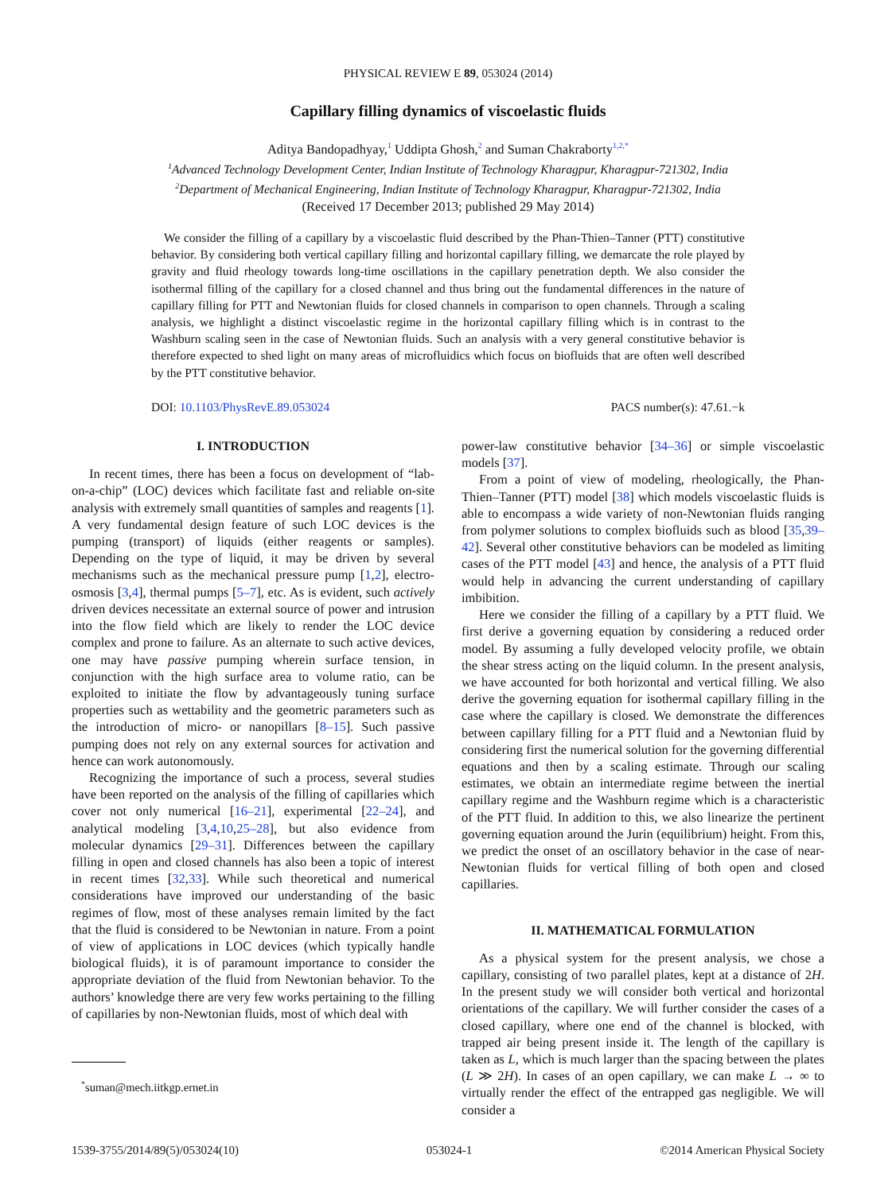PHYSICAL REVIEW E 89, 053024 (2014)
Capillary filling dynamics of viscoelastic fluids
Aditya Bandopadhyay,<sup>1</sup> Uddipta Ghosh,<sup>2</sup> and Suman Chakraborty<sup>1,2,*</sup>
<sup>1</sup> Advanced Technology Development Center, Indian Institute of Technology Kharagpur, Kharagpur-721302, India
<sup>2</sup> Department of Mechanical Engineering, Indian Institute of Technology Kharagpur, Kharagpur-721302, India
(Received 17 December 2013; published 29 May 2014)
We consider the filling of a capillary by a viscoelastic fluid described by the Phan-Thien–Tanner (PTT) constitutive behavior. By considering both vertical capillary filling and horizontal capillary filling, we demarcate the role played by gravity and fluid rheology towards long-time oscillations in the capillary penetration depth. We also consider the isothermal filling of the capillary for a closed channel and thus bring out the fundamental differences in the nature of capillary filling for PTT and Newtonian fluids for closed channels in comparison to open channels. Through a scaling analysis, we highlight a distinct viscoelastic regime in the horizontal capillary filling which is in contrast to the Washburn scaling seen in the case of Newtonian fluids. Such an analysis with a very general constitutive behavior is therefore expected to shed light on many areas of microfluidics which focus on biofluids that are often well described by the PTT constitutive behavior.
DOI: 10.1103/PhysRevE.89.053024 PACS number(s): 47.61.−k
I. INTRODUCTION
In recent times, there has been a focus on development of “lab-on-a-chip” (LOC) devices which facilitate fast and reliable on-site analysis with extremely small quantities of samples and reagents [1]. A very fundamental design feature of such LOC devices is the pumping (transport) of liquids (either reagents or samples). Depending on the type of liquid, it may be driven by several mechanisms such as the mechanical pressure pump [1,2], electro-osmosis [3,4], thermal pumps [5–7], etc. As is evident, such actively driven devices necessitate an external source of power and intrusion into the flow field which are likely to render the LOC device complex and prone to failure. As an alternate to such active devices, one may have passive pumping wherein surface tension, in conjunction with the high surface area to volume ratio, can be exploited to initiate the flow by advantageously tuning surface properties such as wettability and the geometric parameters such as the introduction of micro- or nanopillars [8–15]. Such passive pumping does not rely on any external sources for activation and hence can work autonomously.
Recognizing the importance of such a process, several studies have been reported on the analysis of the filling of capillaries which cover not only numerical [16–21], experimental [22–24], and analytical modeling [3,4,10,25–28], but also evidence from molecular dynamics [29–31]. Differences between the capillary filling in open and closed channels has also been a topic of interest in recent times [32,33]. While such theoretical and numerical considerations have improved our understanding of the basic regimes of flow, most of these analyses remain limited by the fact that the fluid is considered to be Newtonian in nature. From a point of view of applications in LOC devices (which typically handle biological fluids), it is of paramount importance to consider the appropriate deviation of the fluid from Newtonian behavior. To the authors’ knowledge there are very few works pertaining to the filling of capillaries by non-Newtonian fluids, most of which deal with
<sup>*</sup> suman@mech.iitkgp.ernet.in
power-law constitutive behavior [34–36] or simple viscoelastic models [37].
From a point of view of modeling, rheologically, the Phan-Thien–Tanner (PTT) model [38] which models viscoelastic fluids is able to encompass a wide variety of non-Newtonian fluids ranging from polymer solutions to complex biofluids such as blood [35,39–42]. Several other constitutive behaviors can be modeled as limiting cases of the PTT model [43] and hence, the analysis of a PTT fluid would help in advancing the current understanding of capillary imbibition.
Here we consider the filling of a capillary by a PTT fluid. We first derive a governing equation by considering a reduced order model. By assuming a fully developed velocity profile, we obtain the shear stress acting on the liquid column. In the present analysis, we have accounted for both horizontal and vertical filling. We also derive the governing equation for isothermal capillary filling in the case where the capillary is closed. We demonstrate the differences between capillary filling for a PTT fluid and a Newtonian fluid by considering first the numerical solution for the governing differential equations and then by a scaling estimate. Through our scaling estimates, we obtain an intermediate regime between the inertial capillary regime and the Washburn regime which is a characteristic of the PTT fluid. In addition to this, we also linearize the pertinent governing equation around the Jurin (equilibrium) height. From this, we predict the onset of an oscillatory behavior in the case of near-Newtonian fluids for vertical filling of both open and closed capillaries.
II. MATHEMATICAL FORMULATION
As a physical system for the present analysis, we chose a capillary, consisting of two parallel plates, kept at a distance of 2H. In the present study we will consider both vertical and horizontal orientations of the capillary. We will further consider the cases of a closed capillary, where one end of the channel is blocked, with trapped air being present inside it. The length of the capillary is taken as L, which is much larger than the spacing between the plates (L ≫ 2H). In cases of an open capillary, we can make L → ∞ to virtually render the effect of the entrapped gas negligible. We will consider a
1539-3755/2014/89(5)/053024(10) 053024-1 ©2014 American Physical Society